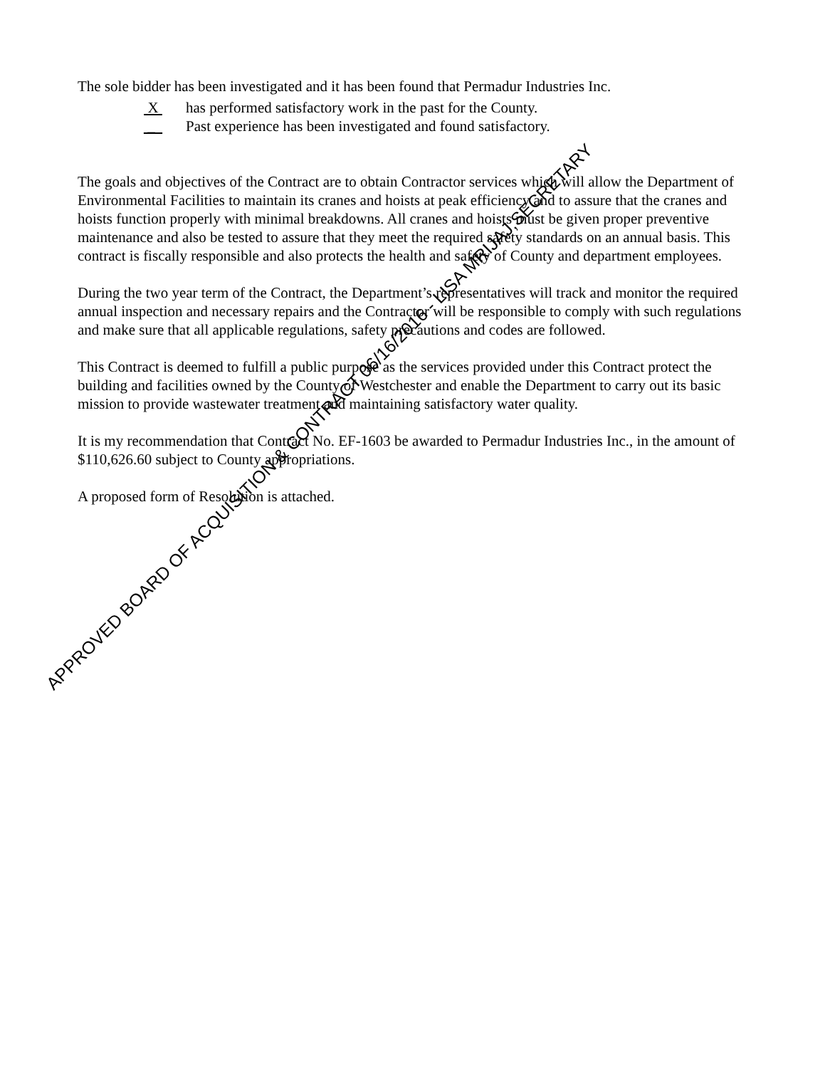The sole bidder has been investigated and it has been found that Permadur Industries Inc.
X has performed satisfactory work in the past for the County.
_ Past experience has been investigated and found satisfactory.
The goals and objectives of the Contract are to obtain Contractor services which will allow the Department of Environmental Facilities to maintain its cranes and hoists at peak efficiency and to assure that the cranes and hoists function properly with minimal breakdowns. All cranes and hoists must be given proper preventive maintenance and also be tested to assure that they meet the required safety standards on an annual basis. This contract is fiscally responsible and also protects the health and safety of County and department employees.
During the two year term of the Contract, the Department’s representatives will track and monitor the required annual inspection and necessary repairs and the Contractor will be responsible to comply with such regulations and make sure that all applicable regulations, safety precautions and codes are followed.
This Contract is deemed to fulfill a public purpose as the services provided under this Contract protect the building and facilities owned by the County of Westchester and enable the Department to carry out its basic mission to provide wastewater treatment and maintaining satisfactory water quality.
It is my recommendation that Contract No. EF-1603 be awarded to Permadur Industries Inc., in the amount of $110,626.60 subject to County appropriations.
A proposed form of Resolution is attached.
APPROVED BOARD OF ACQUISITION & CONTRACT 06/16/2016 - LISA MRIJAJ,SECRETARY